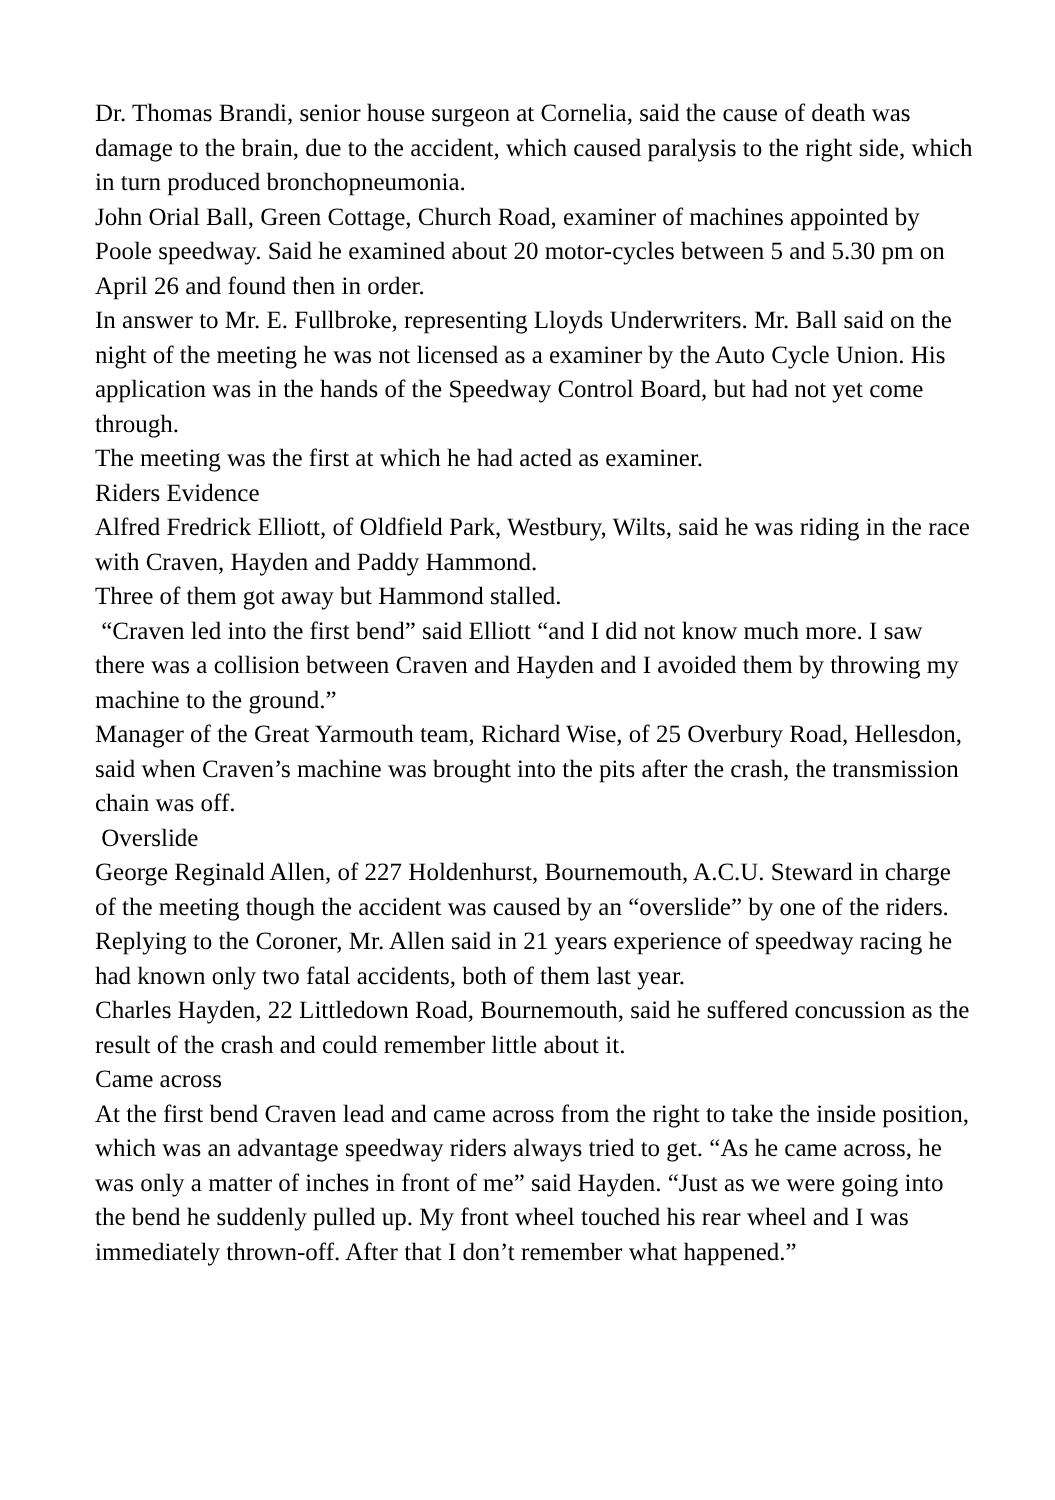Dr. Thomas Brandi, senior house surgeon at Cornelia, said the cause of death was damage to the brain, due to the accident, which caused paralysis to the right side, which in turn produced bronchopneumonia.
John Orial Ball, Green Cottage, Church Road, examiner of machines appointed by Poole speedway. Said he examined about 20 motor-cycles between 5 and 5.30 pm on April 26 and found then in order.
In answer to Mr. E. Fullbroke, representing Lloyds Underwriters. Mr. Ball said on the night of the meeting he was not licensed as a examiner by the Auto Cycle Union. His application was in the hands of the Speedway Control Board, but had not yet come through.
The meeting was the first at which he had acted as examiner.
Riders Evidence
Alfred Fredrick Elliott, of Oldfield Park, Westbury, Wilts, said he was riding in the race with Craven, Hayden and Paddy Hammond.
Three of them got away but Hammond stalled.
“Craven led into the first bend” said Elliott “and I did not know much more. I saw there was a collision between Craven and Hayden and I avoided them by throwing my machine to the ground.”
Manager of the Great Yarmouth team, Richard Wise, of 25 Overbury Road, Hellesdon, said when Craven’s machine was brought into the pits after the crash, the transmission chain was off.
Overslide
George Reginald Allen, of 227 Holdenhurst, Bournemouth, A.C.U. Steward in charge of the meeting though the accident was caused by an “overslide” by one of the riders.
Replying to the Coroner, Mr. Allen said in 21 years experience of speedway racing he had known only two fatal accidents, both of them last year.
Charles Hayden, 22 Littledown Road, Bournemouth, said he suffered concussion as the result of the crash and could remember little about it.
Came across
At the first bend Craven lead and came across from the right to take the inside position, which was an advantage speedway riders always tried to get. “As he came across, he was only a matter of inches in front of me” said Hayden. “Just as we were going into the bend he suddenly pulled up. My front wheel touched his rear wheel and I was immediately thrown-off. After that I don’t remember what happened.”